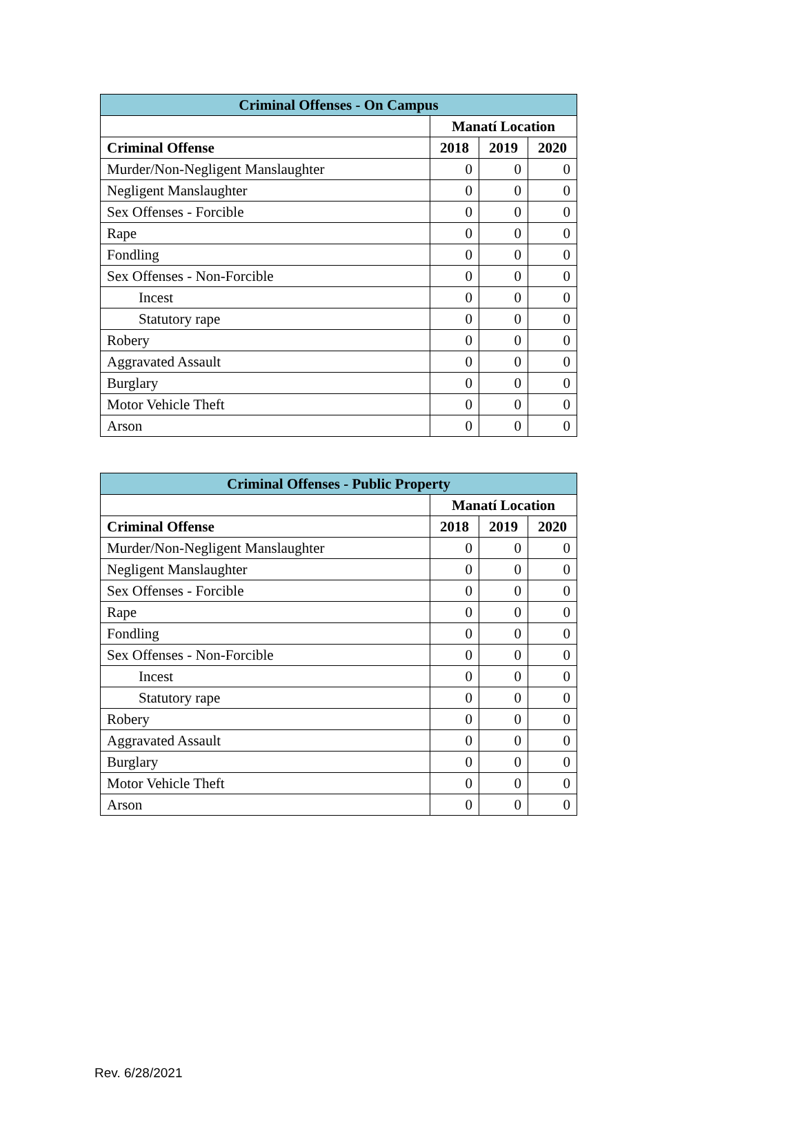| Criminal Offenses - On Campus | | | |
| --- | --- | --- | --- |
| | Manatí Location | | |
| Criminal Offense | 2018 | 2019 | 2020 |
| Murder/Non-Negligent Manslaughter | 0 | 0 | 0 |
| Negligent Manslaughter | 0 | 0 | 0 |
| Sex Offenses - Forcible | 0 | 0 | 0 |
| Rape | 0 | 0 | 0 |
| Fondling | 0 | 0 | 0 |
| Sex Offenses - Non-Forcible | 0 | 0 | 0 |
| Incest | 0 | 0 | 0 |
| Statutory rape | 0 | 0 | 0 |
| Robery | 0 | 0 | 0 |
| Aggravated Assault | 0 | 0 | 0 |
| Burglary | 0 | 0 | 0 |
| Motor Vehicle Theft | 0 | 0 | 0 |
| Arson | 0 | 0 | 0 |
| Criminal Offenses - Public Property | | | |
| --- | --- | --- | --- |
| | Manatí Location | | |
| Criminal Offense | 2018 | 2019 | 2020 |
| Murder/Non-Negligent Manslaughter | 0 | 0 | 0 |
| Negligent Manslaughter | 0 | 0 | 0 |
| Sex Offenses - Forcible | 0 | 0 | 0 |
| Rape | 0 | 0 | 0 |
| Fondling | 0 | 0 | 0 |
| Sex Offenses - Non-Forcible | 0 | 0 | 0 |
| Incest | 0 | 0 | 0 |
| Statutory rape | 0 | 0 | 0 |
| Robery | 0 | 0 | 0 |
| Aggravated Assault | 0 | 0 | 0 |
| Burglary | 0 | 0 | 0 |
| Motor Vehicle Theft | 0 | 0 | 0 |
| Arson | 0 | 0 | 0 |
Rev. 6/28/2021